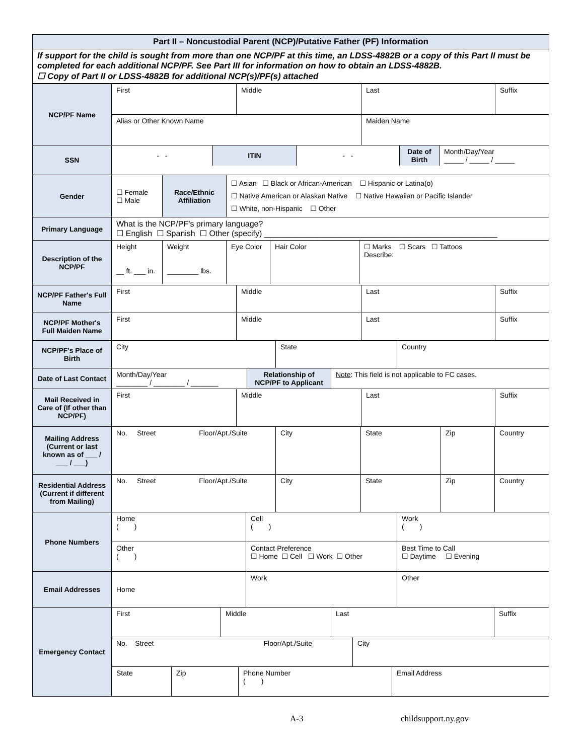| Part II – Noncustodial Parent (NCP)/Putative Father (PF) Information |
| If support for the child is sought from more than one NCP/PF at this time, an LDSS-4882B or a copy of this Part II must be completed for each additional NCP/PF. See Part III for information on how to obtain an LDSS-4882B. ☐ Copy of Part II or LDSS-4882B for additional NCP(s)/PF(s) attached |
| NCP/PF Name | / First / Middle / Last / Suffix / / Alias or Other Known Name / / Maiden Name / / |
| SSN | / - - / ITIN / - - / Date of Birth / Month/Day/Year _____ / _____ / _____ / |
| Gender | / ☐ Female ☐ Male / Race/Ethnic Affiliation / ☐ Asian ☐ Black or African-American ☐ Hispanic or Latina(o) ☐ Native American or Alaskan Native ☐ Native Hawaiian or Pacific Islander ☐ White, non-Hispanic ☐ Other / |
| Primary Language | What is the NCP/PF’s primary language? ☐ English ☐ Spanish ☐ Other (specify) ____________________________________________________ |
| Description of the NCP/PF | / Height __ ft. ___ in. / Weight ________ lbs. / Eye Color / Hair Color / ☐ Marks ☐ Scars ☐ Tattoos Describe: / |
| NCP/PF Father's Full Name | / First / Middle / Last / Suffix / |
| NCP/PF Mother's Full Maiden Name | / First / Middle / Last / Suffix / |
| NCP/PF's Place of Birth | / City / State / Country / |
| Date of Last Contact | / Month/Day/Year ________ / ________ / _______ / Relationship of NCP/PF to Applicant / Note : This field is not applicable to FC cases. / |
| Mail Received in Care of (If other than NCP/PF) | / First / Middle / Last / Suffix / |
| Mailing Address (Current or last known as of ___ / ___ / ___) | / No. Street Floor/Apt./Suite / City / State / Zip / Country / |
| Residential Address (Current if different from Mailing) | / No. Street Floor/Apt./Suite / City / State / Zip / Country / |
| Phone Numbers | / Home ( ) / Cell ( ) / Work ( ) / / Other ( ) / Contact Preference ☐ Home ☐ Cell ☐ Work ☐ Other / Best Time to Call ☐ Daytime ☐ Evening / |
| Email Addresses | / Home / Work / Other / |
| Emergency Contact | / First / Middle / Last / Suffix / / No. Street Floor/Apt./Suite / City / / State / Zip / Phone Number ( ) / Email Address / |
A-3 childsupport.ny.gov